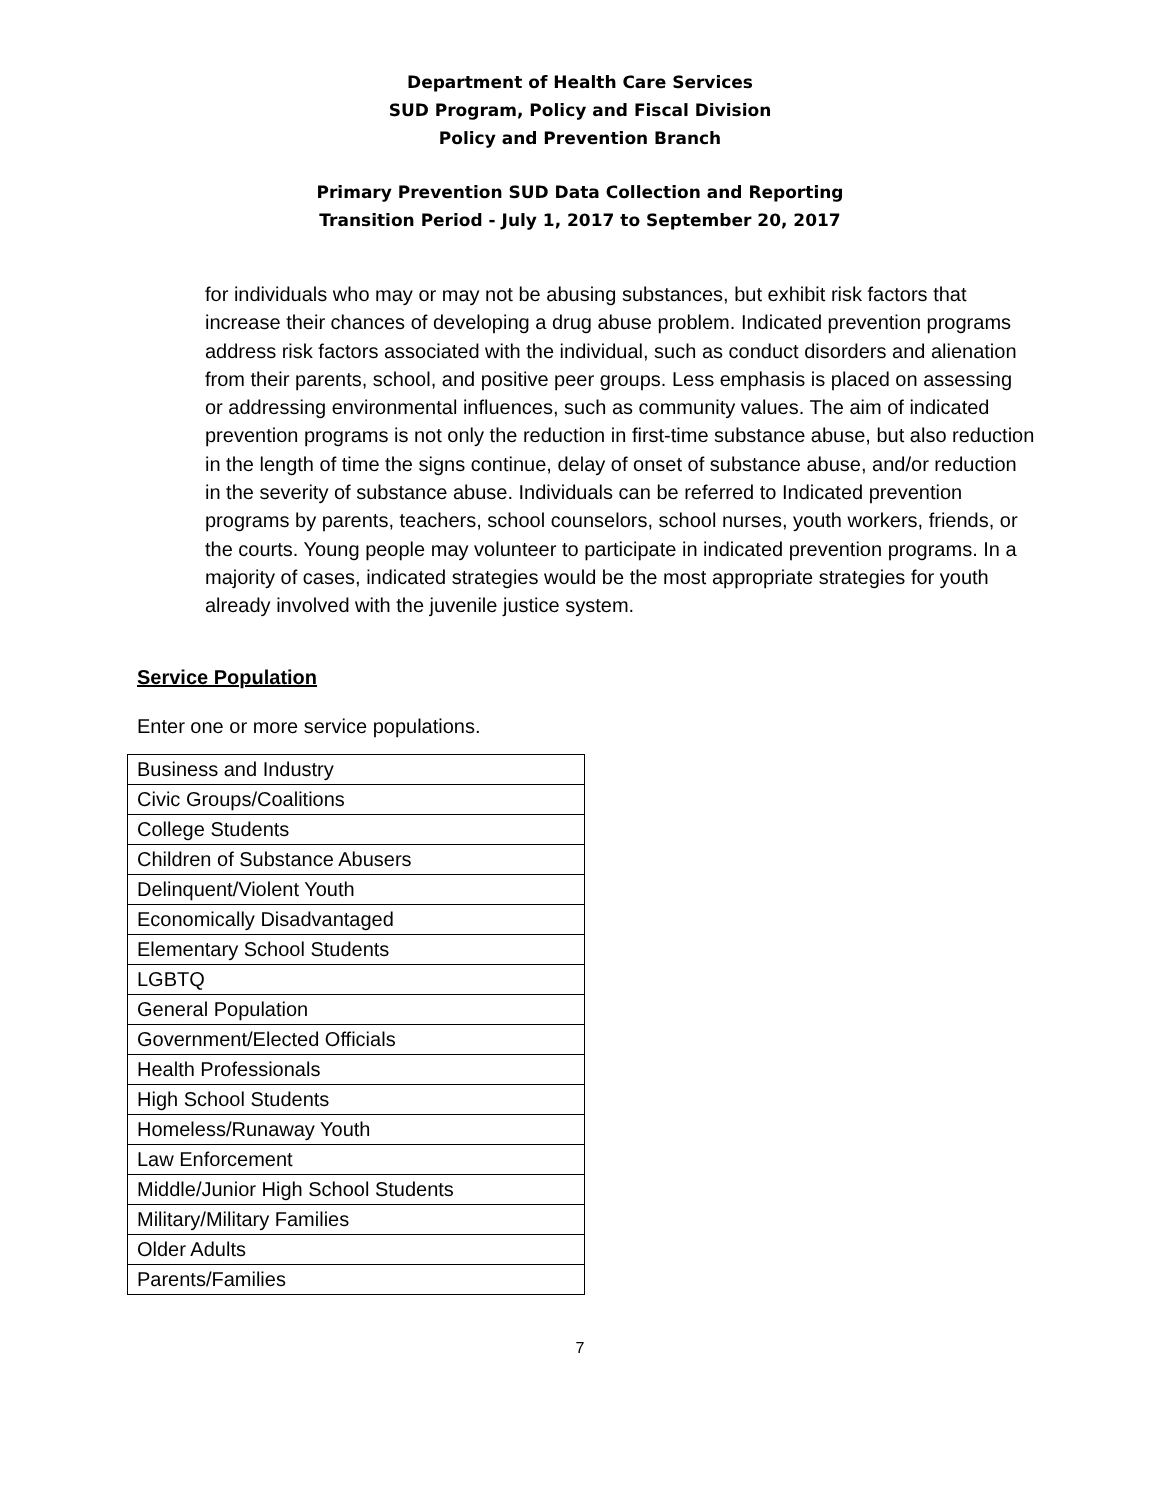Department of Health Care Services
SUD Program, Policy and Fiscal Division
Policy and Prevention Branch
Primary Prevention SUD Data Collection and Reporting
Transition Period - July 1, 2017 to September 20, 2017
for individuals who may or may not be abusing substances, but exhibit risk factors that increase their chances of developing a drug abuse problem. Indicated prevention programs address risk factors associated with the individual, such as conduct disorders and alienation from their parents, school, and positive peer groups. Less emphasis is placed on assessing or addressing environmental influences, such as community values. The aim of indicated prevention programs is not only the reduction in first-time substance abuse, but also reduction in the length of time the signs continue, delay of onset of substance abuse, and/or reduction in the severity of substance abuse. Individuals can be referred to Indicated prevention programs by parents, teachers, school counselors, school nurses, youth workers, friends, or the courts. Young people may volunteer to participate in indicated prevention programs. In a majority of cases, indicated strategies would be the most appropriate strategies for youth already involved with the juvenile justice system.
Service Population
Enter one or more service populations.
| Business and Industry |
| Civic Groups/Coalitions |
| College Students |
| Children of Substance Abusers |
| Delinquent/Violent Youth |
| Economically Disadvantaged |
| Elementary School Students |
| LGBTQ |
| General Population |
| Government/Elected Officials |
| Health Professionals |
| High School Students |
| Homeless/Runaway Youth |
| Law Enforcement |
| Middle/Junior High School Students |
| Military/Military Families |
| Older Adults |
| Parents/Families |
7